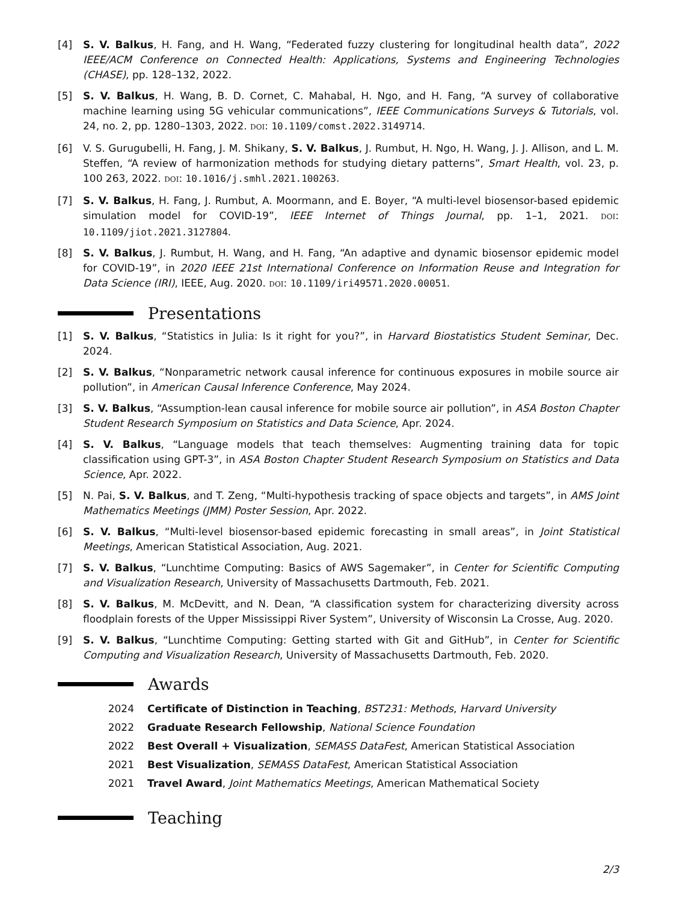[4] S. V. Balkus, H. Fang, and H. Wang, “Federated fuzzy clustering for longitudinal health data”, 2022 IEEE/ACM Conference on Connected Health: Applications, Systems and Engineering Technologies (CHASE), pp. 128–132, 2022.
[5] S. V. Balkus, H. Wang, B. D. Cornet, C. Mahabal, H. Ngo, and H. Fang, “A survey of collaborative machine learning using 5G vehicular communications”, IEEE Communications Surveys & Tutorials, vol. 24, no. 2, pp. 1280–1303, 2022. DOI: 10.1109/comst.2022.3149714.
[6] V. S. Gurugubelli, H. Fang, J. M. Shikany, S. V. Balkus, J. Rumbut, H. Ngo, H. Wang, J. J. Allison, and L. M. Steffen, “A review of harmonization methods for studying dietary patterns”, Smart Health, vol. 23, p. 100 263, 2022. DOI: 10.1016/j.smhl.2021.100263.
[7] S. V. Balkus, H. Fang, J. Rumbut, A. Moormann, and E. Boyer, “A multi-level biosensor-based epidemic simulation model for COVID-19”, IEEE Internet of Things Journal, pp. 1–1, 2021. DOI: 10.1109/jiot.2021.3127804.
[8] S. V. Balkus, J. Rumbut, H. Wang, and H. Fang, “An adaptive and dynamic biosensor epidemic model for COVID-19”, in 2020 IEEE 21st International Conference on Information Reuse and Integration for Data Science (IRI), IEEE, Aug. 2020. DOI: 10.1109/iri49571.2020.00051.
Presentations
[1] S. V. Balkus, “Statistics in Julia: Is it right for you?”, in Harvard Biostatistics Student Seminar, Dec. 2024.
[2] S. V. Balkus, “Nonparametric network causal inference for continuous exposures in mobile source air pollution”, in American Causal Inference Conference, May 2024.
[3] S. V. Balkus, “Assumption-lean causal inference for mobile source air pollution”, in ASA Boston Chapter Student Research Symposium on Statistics and Data Science, Apr. 2024.
[4] S. V. Balkus, “Language models that teach themselves: Augmenting training data for topic classification using GPT-3”, in ASA Boston Chapter Student Research Symposium on Statistics and Data Science, Apr. 2022.
[5] N. Pai, S. V. Balkus, and T. Zeng, “Multi-hypothesis tracking of space objects and targets”, in AMS Joint Mathematics Meetings (JMM) Poster Session, Apr. 2022.
[6] S. V. Balkus, “Multi-level biosensor-based epidemic forecasting in small areas”, in Joint Statistical Meetings, American Statistical Association, Aug. 2021.
[7] S. V. Balkus, “Lunchtime Computing: Basics of AWS Sagemaker”, in Center for Scientific Computing and Visualization Research, University of Massachusetts Dartmouth, Feb. 2021.
[8] S. V. Balkus, M. McDevitt, and N. Dean, “A classification system for characterizing diversity across floodplain forests of the Upper Mississippi River System”, University of Wisconsin La Crosse, Aug. 2020.
[9] S. V. Balkus, “Lunchtime Computing: Getting started with Git and GitHub”, in Center for Scientific Computing and Visualization Research, University of Massachusetts Dartmouth, Feb. 2020.
Awards
2024 Certificate of Distinction in Teaching, BST231: Methods, Harvard University
2022 Graduate Research Fellowship, National Science Foundation
2022 Best Overall + Visualization, SEMASS DataFest, American Statistical Association
2021 Best Visualization, SEMASS DataFest, American Statistical Association
2021 Travel Award, Joint Mathematics Meetings, American Mathematical Society
Teaching
2/3